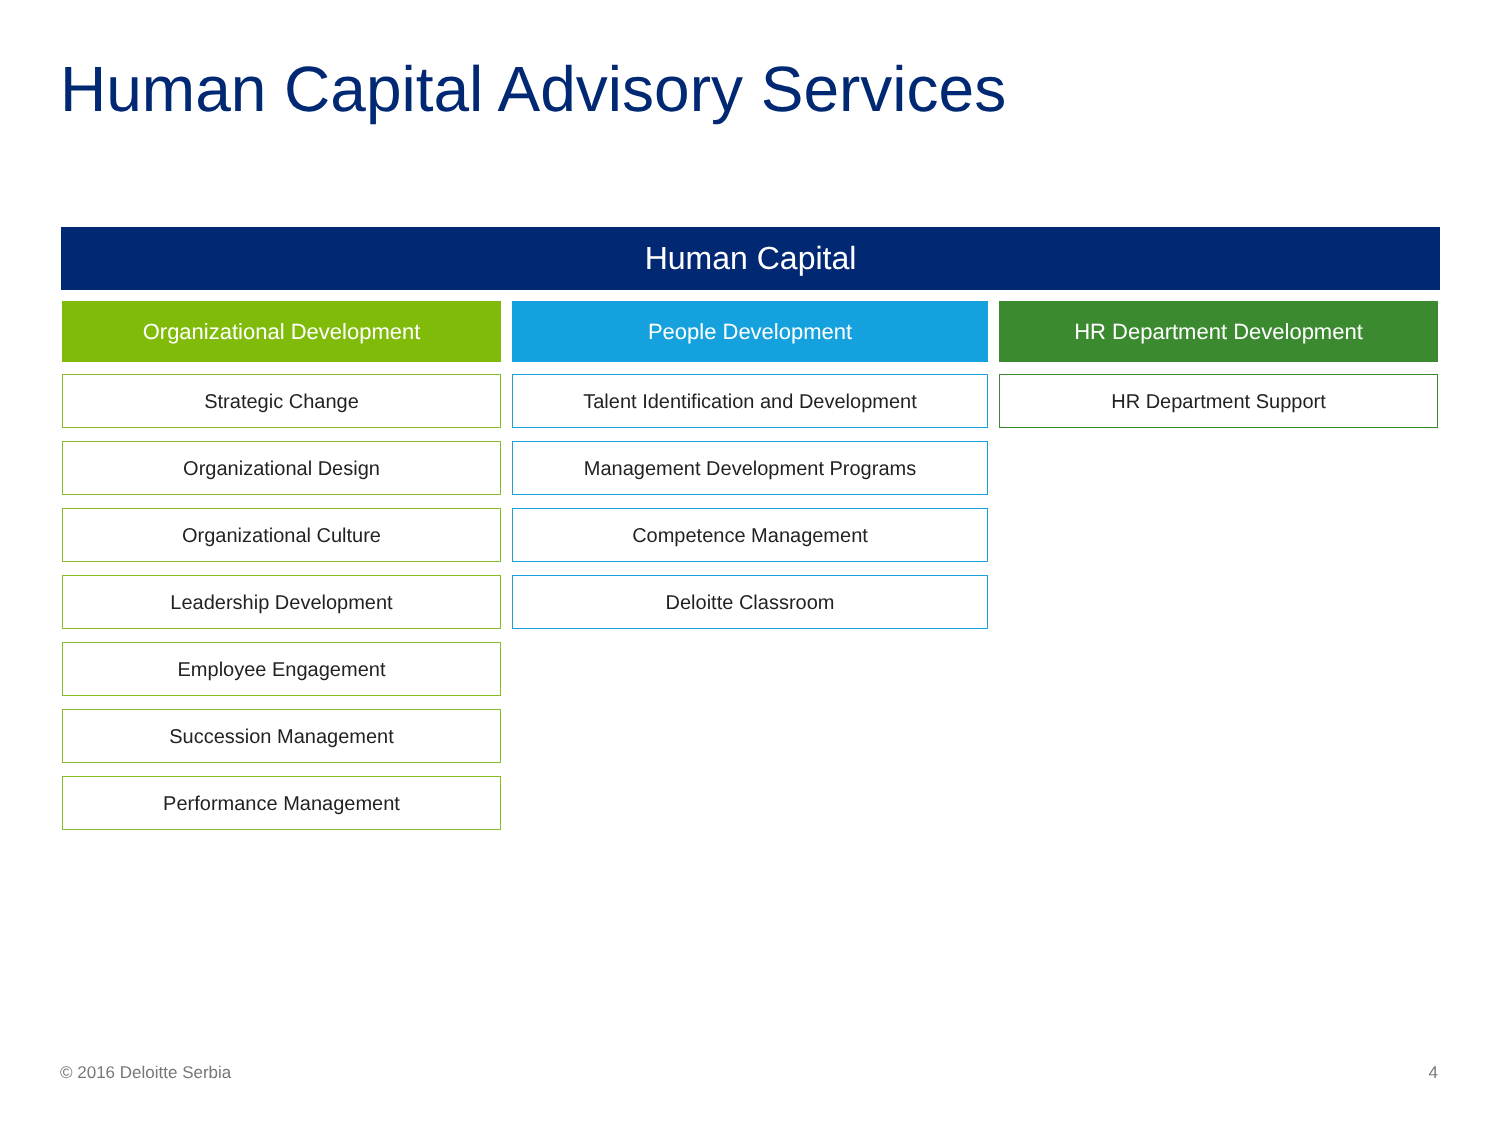Human Capital Advisory Services
Human Capital
Organizational Development
Strategic Change
Organizational Design
Organizational Culture
Leadership Development
Employee Engagement
Succession Management
Performance Management
People Development
Talent Identification and Development
Management Development Programs
Competence Management
Deloitte Classroom
HR Department Development
HR Department Support
© 2016 Deloitte Serbia 4